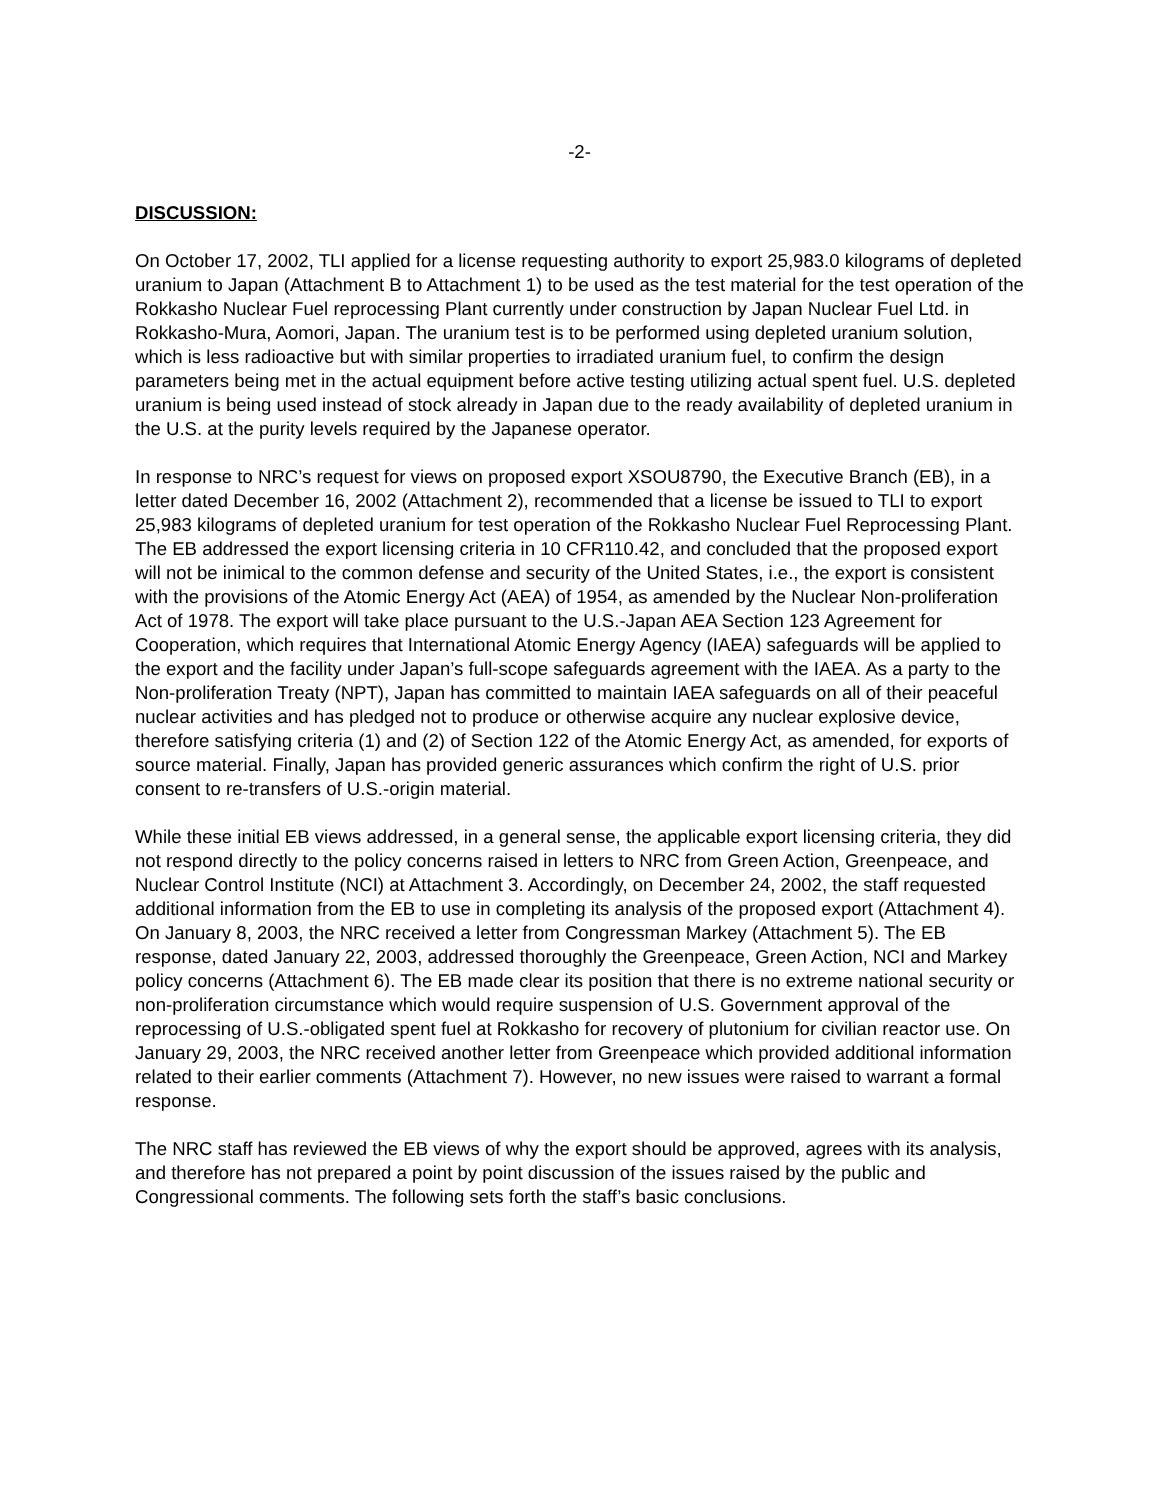-2-
DISCUSSION:
On October 17, 2002, TLI applied for a license requesting authority to export 25,983.0 kilograms of depleted uranium to Japan (Attachment B to Attachment 1) to be used as the test material for the test operation of the Rokkasho Nuclear Fuel reprocessing Plant currently under construction by Japan Nuclear Fuel Ltd. in Rokkasho-Mura, Aomori, Japan. The uranium test is to be performed using depleted uranium solution, which is less radioactive but with similar properties to irradiated uranium fuel, to confirm the design parameters being met in the actual equipment before active testing utilizing actual spent fuel. U.S. depleted uranium is being used instead of stock already in Japan due to the ready availability of depleted uranium in the U.S. at the purity levels required by the Japanese operator.
In response to NRC’s request for views on proposed export XSOU8790, the Executive Branch (EB), in a letter dated December 16, 2002 (Attachment 2), recommended that a license be issued to TLI to export 25,983 kilograms of depleted uranium for test operation of the Rokkasho Nuclear Fuel Reprocessing Plant. The EB addressed the export licensing criteria in 10 CFR110.42, and concluded that the proposed export will not be inimical to the common defense and security of the United States, i.e., the export is consistent with the provisions of the Atomic Energy Act (AEA) of 1954, as amended by the Nuclear Non-proliferation Act of 1978. The export will take place pursuant to the U.S.-Japan AEA Section 123 Agreement for Cooperation, which requires that International Atomic Energy Agency (IAEA) safeguards will be applied to the export and the facility under Japan’s full-scope safeguards agreement with the IAEA. As a party to the Non-proliferation Treaty (NPT), Japan has committed to maintain IAEA safeguards on all of their peaceful nuclear activities and has pledged not to produce or otherwise acquire any nuclear explosive device, therefore satisfying criteria (1) and (2) of Section 122 of the Atomic Energy Act, as amended, for exports of source material. Finally, Japan has provided generic assurances which confirm the right of U.S. prior consent to re-transfers of U.S.-origin material.
While these initial EB views addressed, in a general sense, the applicable export licensing criteria, they did not respond directly to the policy concerns raised in letters to NRC from Green Action, Greenpeace, and Nuclear Control Institute (NCI) at Attachment 3. Accordingly, on December 24, 2002, the staff requested additional information from the EB to use in completing its analysis of the proposed export (Attachment 4). On January 8, 2003, the NRC received a letter from Congressman Markey (Attachment 5). The EB response, dated January 22, 2003, addressed thoroughly the Greenpeace, Green Action, NCI and Markey policy concerns (Attachment 6). The EB made clear its position that there is no extreme national security or non-proliferation circumstance which would require suspension of U.S. Government approval of the reprocessing of U.S.-obligated spent fuel at Rokkasho for recovery of plutonium for civilian reactor use. On January 29, 2003, the NRC received another letter from Greenpeace which provided additional information related to their earlier comments (Attachment 7). However, no new issues were raised to warrant a formal response.
The NRC staff has reviewed the EB views of why the export should be approved, agrees with its analysis, and therefore has not prepared a point by point discussion of the issues raised by the public and Congressional comments. The following sets forth the staff’s basic conclusions.